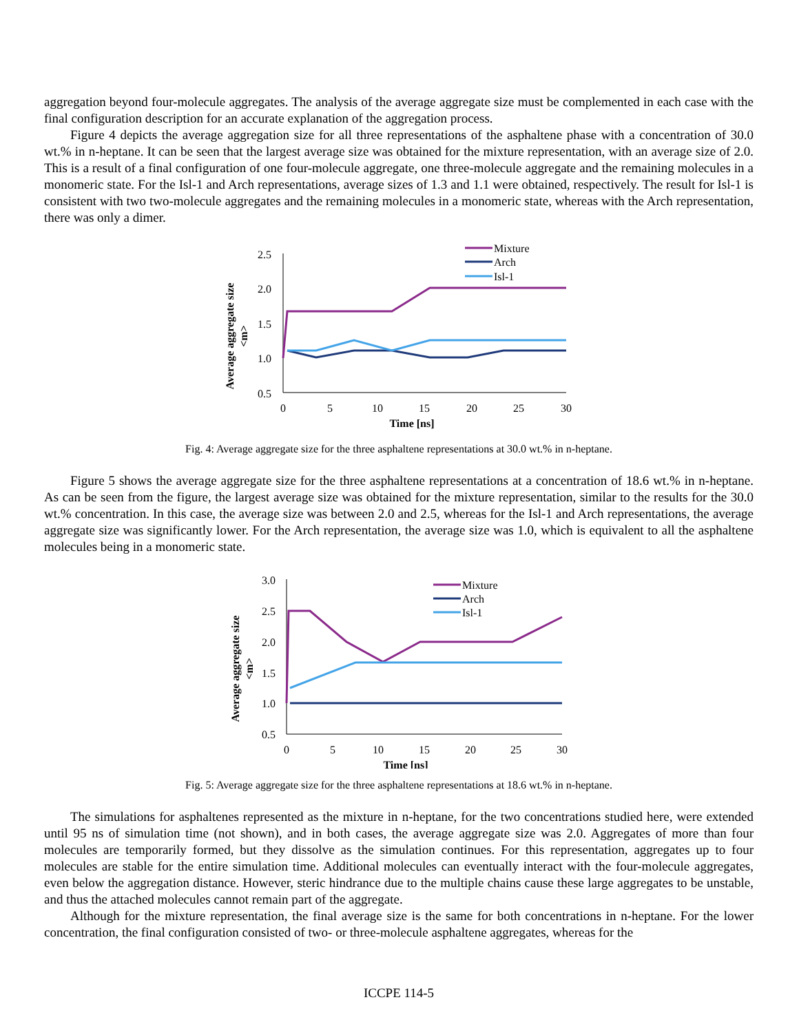aggregation beyond four-molecule aggregates. The analysis of the average aggregate size must be complemented in each case with the final configuration description for an accurate explanation of the aggregation process.
Figure 4 depicts the average aggregation size for all three representations of the asphaltene phase with a concentration of 30.0 wt.% in n-heptane. It can be seen that the largest average size was obtained for the mixture representation, with an average size of 2.0. This is a result of a final configuration of one four-molecule aggregate, one three-molecule aggregate and the remaining molecules in a monomeric state. For the Isl-1 and Arch representations, average sizes of 1.3 and 1.1 were obtained, respectively. The result for Isl-1 is consistent with two two-molecule aggregates and the remaining molecules in a monomeric state, whereas with the Arch representation, there was only a dimer.
Average aggregate size
<m>
2.5
2.0
1.5
1.0
0.5
0
5
10
15
20
25
30
Time [ns]
Mixture
Arch
Isl-1
Fig. 4: Average aggregate size for the three asphaltene representations at 30.0 wt.% in n-heptane.
Figure 5 shows the average aggregate size for the three asphaltene representations at a concentration of 18.6 wt.% in n-heptane. As can be seen from the figure, the largest average size was obtained for the mixture representation, similar to the results for the 30.0 wt.% concentration. In this case, the average size was between 2.0 and 2.5, whereas for the Isl-1 and Arch representations, the average aggregate size was significantly lower. For the Arch representation, the average size was 1.0, which is equivalent to all the asphaltene molecules being in a monomeric state.
Average aggregate size
<m>
3.0
2.5
2.0
1.5
1.0
0.5
0
5
10
15
20
25
30
Time [ns]
Mixture
Arch
Isl-1
Fig. 5: Average aggregate size for the three asphaltene representations at 18.6 wt.% in n-heptane.
The simulations for asphaltenes represented as the mixture in n-heptane, for the two concentrations studied here, were extended until 95 ns of simulation time (not shown), and in both cases, the average aggregate size was 2.0. Aggregates of more than four molecules are temporarily formed, but they dissolve as the simulation continues. For this representation, aggregates up to four molecules are stable for the entire simulation time. Additional molecules can eventually interact with the four-molecule aggregates, even below the aggregation distance. However, steric hindrance due to the multiple chains cause these large aggregates to be unstable, and thus the attached molecules cannot remain part of the aggregate.
Although for the mixture representation, the final average size is the same for both concentrations in n-heptane. For the lower concentration, the final configuration consisted of two- or three-molecule asphaltene aggregates, whereas for the
ICCPE 114-5